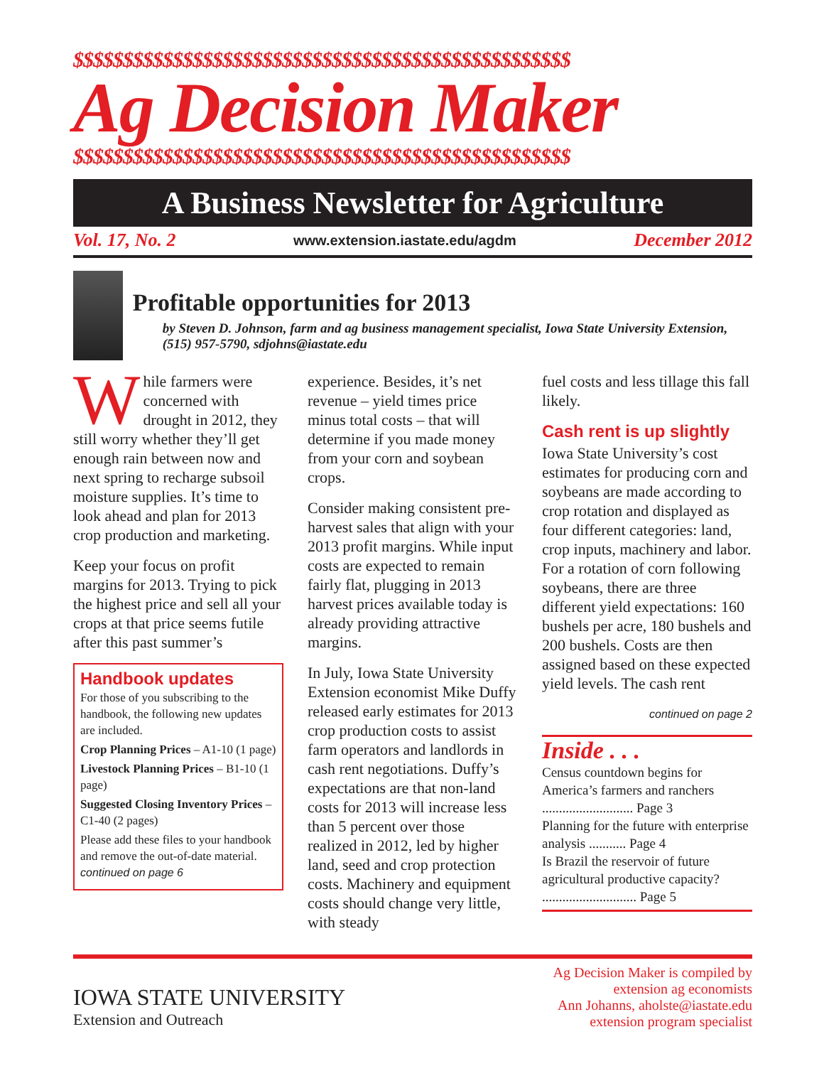$$$$$$$$$$$$$$$$$$$$$$$$$$$$$$$$$$$$$$$$$$$$$$$$$$
Ag Decision Maker
$$$$$$$$$$$$$$$$$$$$$$$$$$$$$$$$$$$$$$$$$$$$$$$$$$
A Business Newsletter for Agriculture
Vol. 17, No. 2 www.extension.iastate.edu/agdm December 2012
Profitable opportunities for 2013
by Steven D. Johnson, farm and ag business management specialist, Iowa State University Extension, (515) 957-5790, sdjohns@iastate.edu
While farmers were concerned with drought in 2012, they still worry whether they’ll get enough rain between now and next spring to recharge subsoil moisture supplies. It’s time to look ahead and plan for 2013 crop production and marketing.
Keep your focus on profit margins for 2013. Trying to pick the highest price and sell all your crops at that price seems futile after this past summer’s
Handbook updates
For those of you subscribing to the handbook, the following new updates are included.
Crop Planning Prices – A1-10 (1 page)
Livestock Planning Prices – B1-10 (1 page)
Suggested Closing Inventory Prices – C1-40 (2 pages)
Please add these files to your handbook and remove the out-of-date material. continued on page 6
experience. Besides, it’s net revenue – yield times price minus total costs – that will determine if you made money from your corn and soybean crops.
Consider making consistent pre-harvest sales that align with your 2013 profit margins. While input costs are expected to remain fairly flat, plugging in 2013 harvest prices available today is already providing attractive margins.
In July, Iowa State University Extension economist Mike Duffy released early estimates for 2013 crop production costs to assist farm operators and landlords in cash rent negotiations. Duffy’s expectations are that non-land costs for 2013 will increase less than 5 percent over those realized in 2012, led by higher land, seed and crop protection costs. Machinery and equipment costs should change very little, with steady
fuel costs and less tillage this fall likely.
Cash rent is up slightly
Iowa State University’s cost estimates for producing corn and soybeans are made according to crop rotation and displayed as four different categories: land, crop inputs, machinery and labor. For a rotation of corn following soybeans, there are three different yield expectations: 160 bushels per acre, 180 bushels and 200 bushels. Costs are then assigned based on these expected yield levels. The cash rent
continued on page 2
Inside . . .
Census countdown begins for America’s farmers and ranchers ........................... Page 3
Planning for the future with enterprise analysis ........... Page 4
Is Brazil the reservoir of future agricultural productive capacity? ............................ Page 5
IOWA STATE UNIVERSITY
Extension and Outreach
Ag Decision Maker is compiled by
extension ag economists
Ann Johanns, aholste@iastate.edu
extension program specialist